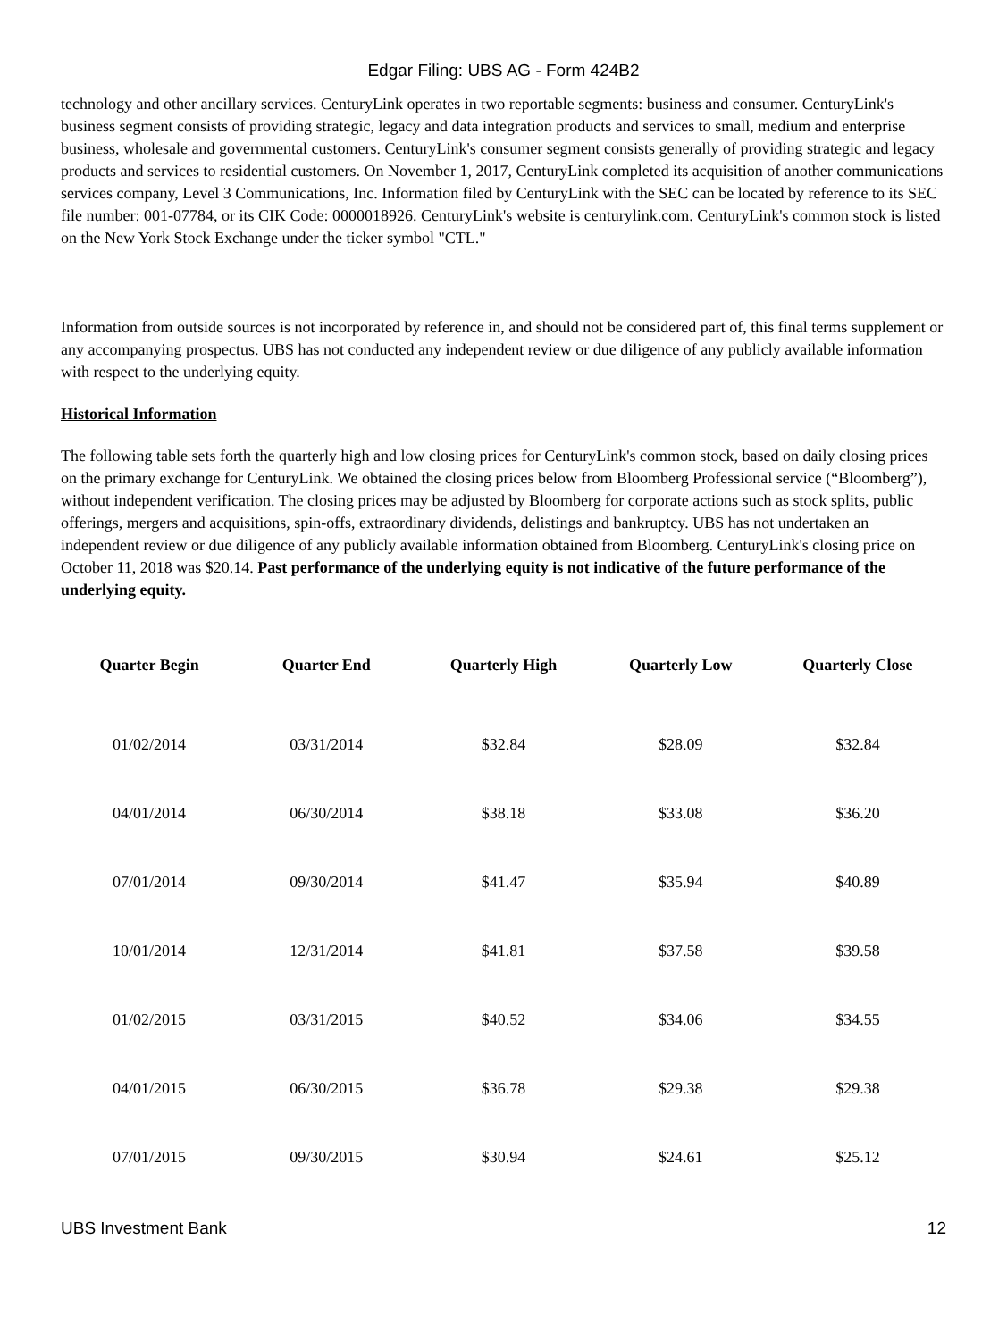Edgar Filing: UBS AG - Form 424B2
technology and other ancillary services. CenturyLink operates in two reportable segments: business and consumer. CenturyLink's business segment consists of providing strategic, legacy and data integration products and services to small, medium and enterprise business, wholesale and governmental customers. CenturyLink's consumer segment consists generally of providing strategic and legacy products and services to residential customers. On November 1, 2017, CenturyLink completed its acquisition of another communications services company, Level 3 Communications, Inc. Information filed by CenturyLink with the SEC can be located by reference to its SEC file number: 001-07784, or its CIK Code: 0000018926. CenturyLink's website is centurylink.com. CenturyLink's common stock is listed on the New York Stock Exchange under the ticker symbol "CTL."
Information from outside sources is not incorporated by reference in, and should not be considered part of, this final terms supplement or any accompanying prospectus. UBS has not conducted any independent review or due diligence of any publicly available information with respect to the underlying equity.
Historical Information
The following table sets forth the quarterly high and low closing prices for CenturyLink's common stock, based on daily closing prices on the primary exchange for CenturyLink. We obtained the closing prices below from Bloomberg Professional service (“Bloomberg”), without independent verification. The closing prices may be adjusted by Bloomberg for corporate actions such as stock splits, public offerings, mergers and acquisitions, spin-offs, extraordinary dividends, delistings and bankruptcy. UBS has not undertaken an independent review or due diligence of any publicly available information obtained from Bloomberg. CenturyLink's closing price on October 11, 2018 was $20.14. Past performance of the underlying equity is not indicative of the future performance of the underlying equity.
| Quarter Begin | Quarter End | Quarterly High | Quarterly Low | Quarterly Close |
| --- | --- | --- | --- | --- |
| 01/02/2014 | 03/31/2014 | $32.84 | $28.09 | $32.84 |
| 04/01/2014 | 06/30/2014 | $38.18 | $33.08 | $36.20 |
| 07/01/2014 | 09/30/2014 | $41.47 | $35.94 | $40.89 |
| 10/01/2014 | 12/31/2014 | $41.81 | $37.58 | $39.58 |
| 01/02/2015 | 03/31/2015 | $40.52 | $34.06 | $34.55 |
| 04/01/2015 | 06/30/2015 | $36.78 | $29.38 | $29.38 |
| 07/01/2015 | 09/30/2015 | $30.94 | $24.61 | $25.12 |
UBS Investment Bank 12